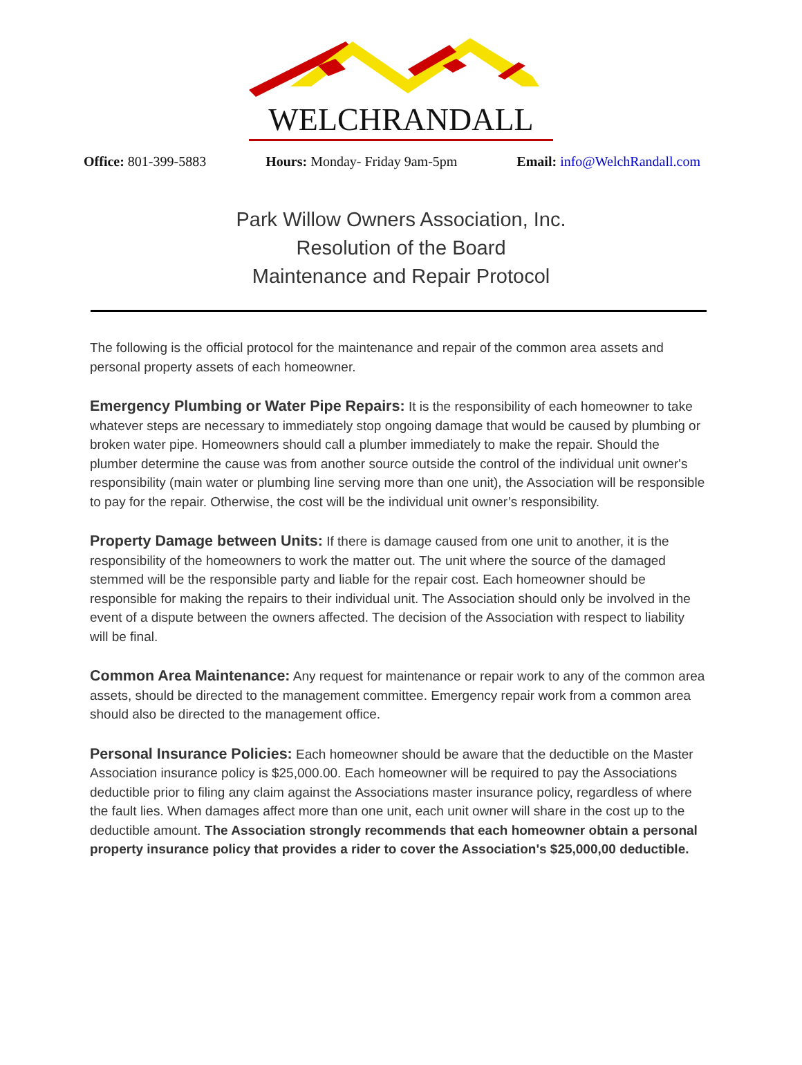WELCHRANDALL
Office: 801-399-5883 Hours: Monday- Friday 9am-5pm Email: info@WelchRandall.com
Park Willow Owners Association, Inc.
Resolution of the Board
Maintenance and Repair Protocol
The following is the official protocol for the maintenance and repair of the common area assets and personal property assets of each homeowner.
Emergency Plumbing or Water Pipe Repairs: It is the responsibility of each homeowner to take whatever steps are necessary to immediately stop ongoing damage that would be caused by plumbing or broken water pipe. Homeowners should call a plumber immediately to make the repair. Should the plumber determine the cause was from another source outside the control of the individual unit owner's responsibility (main water or plumbing line serving more than one unit), the Association will be responsible to pay for the repair. Otherwise, the cost will be the individual unit owner’s responsibility.
Property Damage between Units: If there is damage caused from one unit to another, it is the responsibility of the homeowners to work the matter out. The unit where the source of the damaged stemmed will be the responsible party and liable for the repair cost. Each homeowner should be responsible for making the repairs to their individual unit. The Association should only be involved in the event of a dispute between the owners affected. The decision of the Association with respect to liability will be final.
Common Area Maintenance: Any request for maintenance or repair work to any of the common area assets, should be directed to the management committee. Emergency repair work from a common area should also be directed to the management office.
Personal Insurance Policies: Each homeowner should be aware that the deductible on the Master Association insurance policy is $25,000.00. Each homeowner will be required to pay the Associations deductible prior to filing any claim against the Associations master insurance policy, regardless of where the fault lies. When damages affect more than one unit, each unit owner will share in the cost up to the deductible amount. The Association strongly recommends that each homeowner obtain a personal property insurance policy that provides a rider to cover the Association's $25,000,00 deductible.